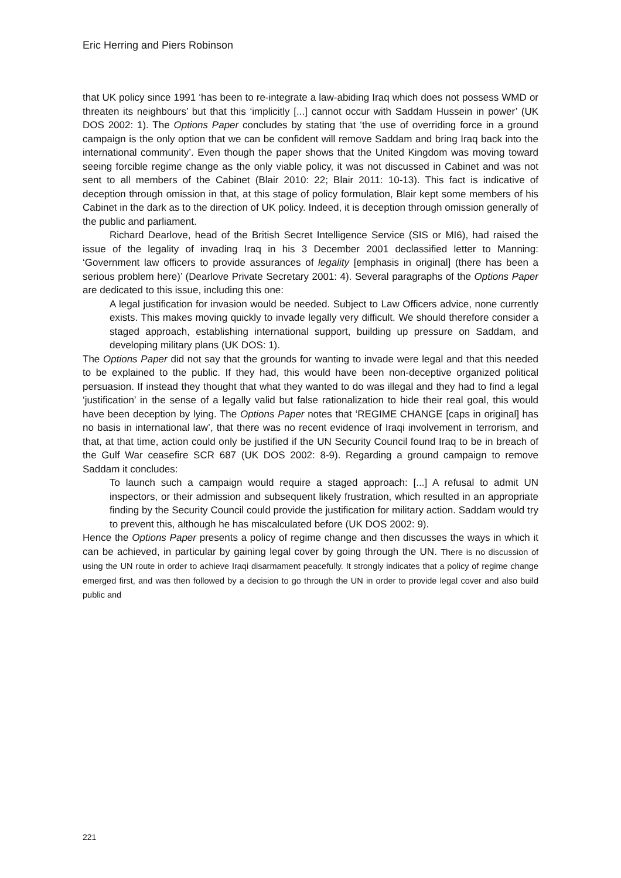Eric Herring and Piers Robinson
that UK policy since 1991 ‘has been to re-integrate a law-abiding Iraq which does not possess WMD or threaten its neighbours’ but that this ‘implicitly [...] cannot occur with Saddam Hussein in power’ (UK DOS 2002: 1). The Options Paper concludes by stating that ‘the use of overriding force in a ground campaign is the only option that we can be confident will remove Saddam and bring Iraq back into the international community’. Even though the paper shows that the United Kingdom was moving toward seeing forcible regime change as the only viable policy, it was not discussed in Cabinet and was not sent to all members of the Cabinet (Blair 2010: 22; Blair 2011: 10-13). This fact is indicative of deception through omission in that, at this stage of policy formulation, Blair kept some members of his Cabinet in the dark as to the direction of UK policy. Indeed, it is deception through omission generally of the public and parliament.
Richard Dearlove, head of the British Secret Intelligence Service (SIS or MI6), had raised the issue of the legality of invading Iraq in his 3 December 2001 declassified letter to Manning: ‘Government law officers to provide assurances of legality [emphasis in original] (there has been a serious problem here)’ (Dearlove Private Secretary 2001: 4). Several paragraphs of the Options Paper are dedicated to this issue, including this one:
A legal justification for invasion would be needed. Subject to Law Officers advice, none currently exists. This makes moving quickly to invade legally very difficult. We should therefore consider a staged approach, establishing international support, building up pressure on Saddam, and developing military plans (UK DOS: 1).
The Options Paper did not say that the grounds for wanting to invade were legal and that this needed to be explained to the public. If they had, this would have been non-deceptive organized political persuasion. If instead they thought that what they wanted to do was illegal and they had to find a legal ‘justification’ in the sense of a legally valid but false rationalization to hide their real goal, this would have been deception by lying. The Options Paper notes that ‘REGIME CHANGE [caps in original] has no basis in international law’, that there was no recent evidence of Iraqi involvement in terrorism, and that, at that time, action could only be justified if the UN Security Council found Iraq to be in breach of the Gulf War ceasefire SCR 687 (UK DOS 2002: 8-9). Regarding a ground campaign to remove Saddam it concludes:
To launch such a campaign would require a staged approach: [...] A refusal to admit UN inspectors, or their admission and subsequent likely frustration, which resulted in an appropriate finding by the Security Council could provide the justification for military action. Saddam would try to prevent this, although he has miscalculated before (UK DOS 2002: 9).
Hence the Options Paper presents a policy of regime change and then discusses the ways in which it can be achieved, in particular by gaining legal cover by going through the UN. There is no discussion of using the UN route in order to achieve Iraqi disarmament peacefully. It strongly indicates that a policy of regime change emerged first, and was then followed by a decision to go through the UN in order to provide legal cover and also build public and
221